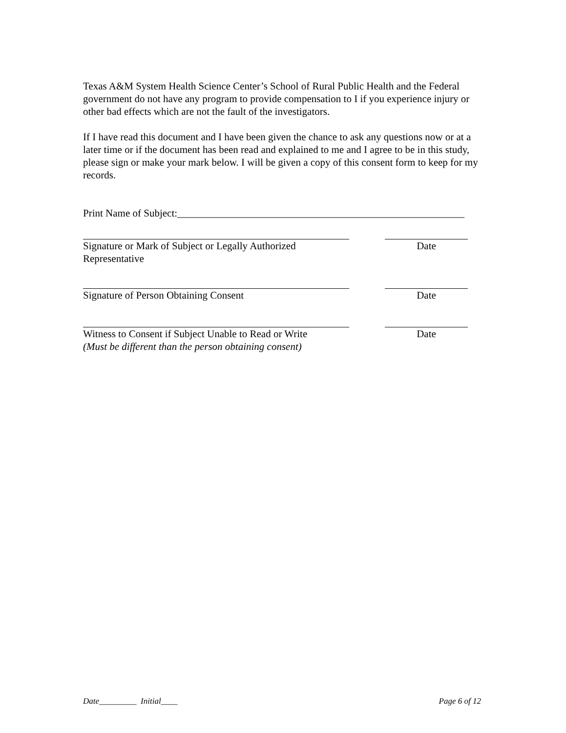Texas A&M System Health Science Center’s School of Rural Public Health and the Federal government do not have any program to provide compensation to I if you experience injury or other bad effects which are not the fault of the investigators.
If I have read this document and I have been given the chance to ask any questions now or at a later time or if the document has been read and explained to me and I agree to be in this study, please sign or make your mark below. I will be given a copy of this consent form to keep for my records.
Print Name of Subject:________________________________________________________
Signature or Mark of Subject or Legally Authorized
Representative
Date
Signature of Person Obtaining Consent Date
Witness to Consent if Subject Unable to Read or Write
(Must be different than the person obtaining consent)
Date
Date_________ Initial____ Page 6 of 12